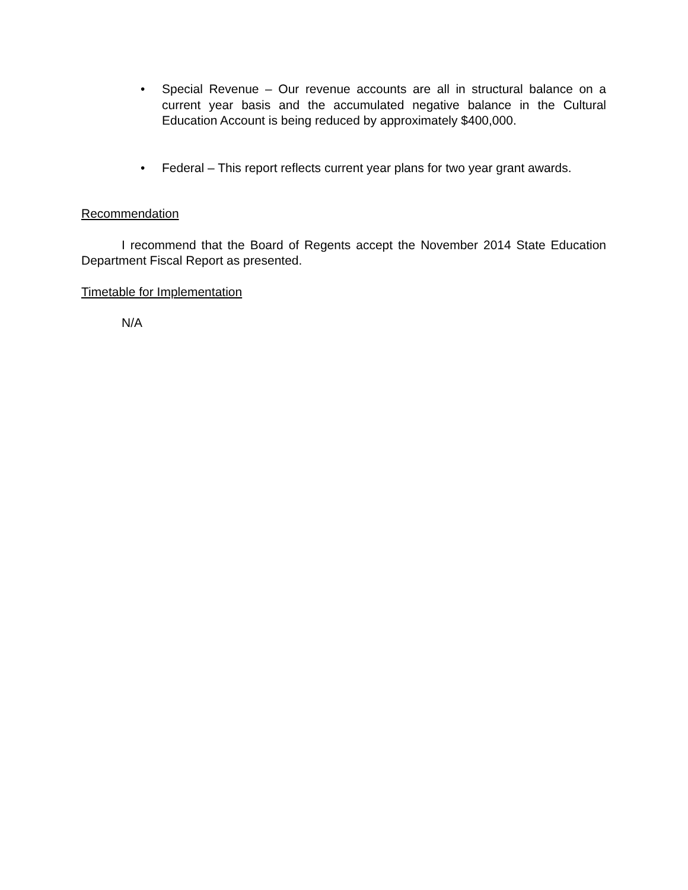• Special Revenue – Our revenue accounts are all in structural balance on a current year basis and the accumulated negative balance in the Cultural Education Account is being reduced by approximately $400,000.
• Federal – This report reflects current year plans for two year grant awards.
Recommendation
I recommend that the Board of Regents accept the November 2014 State Education Department Fiscal Report as presented.
Timetable for Implementation
N/A